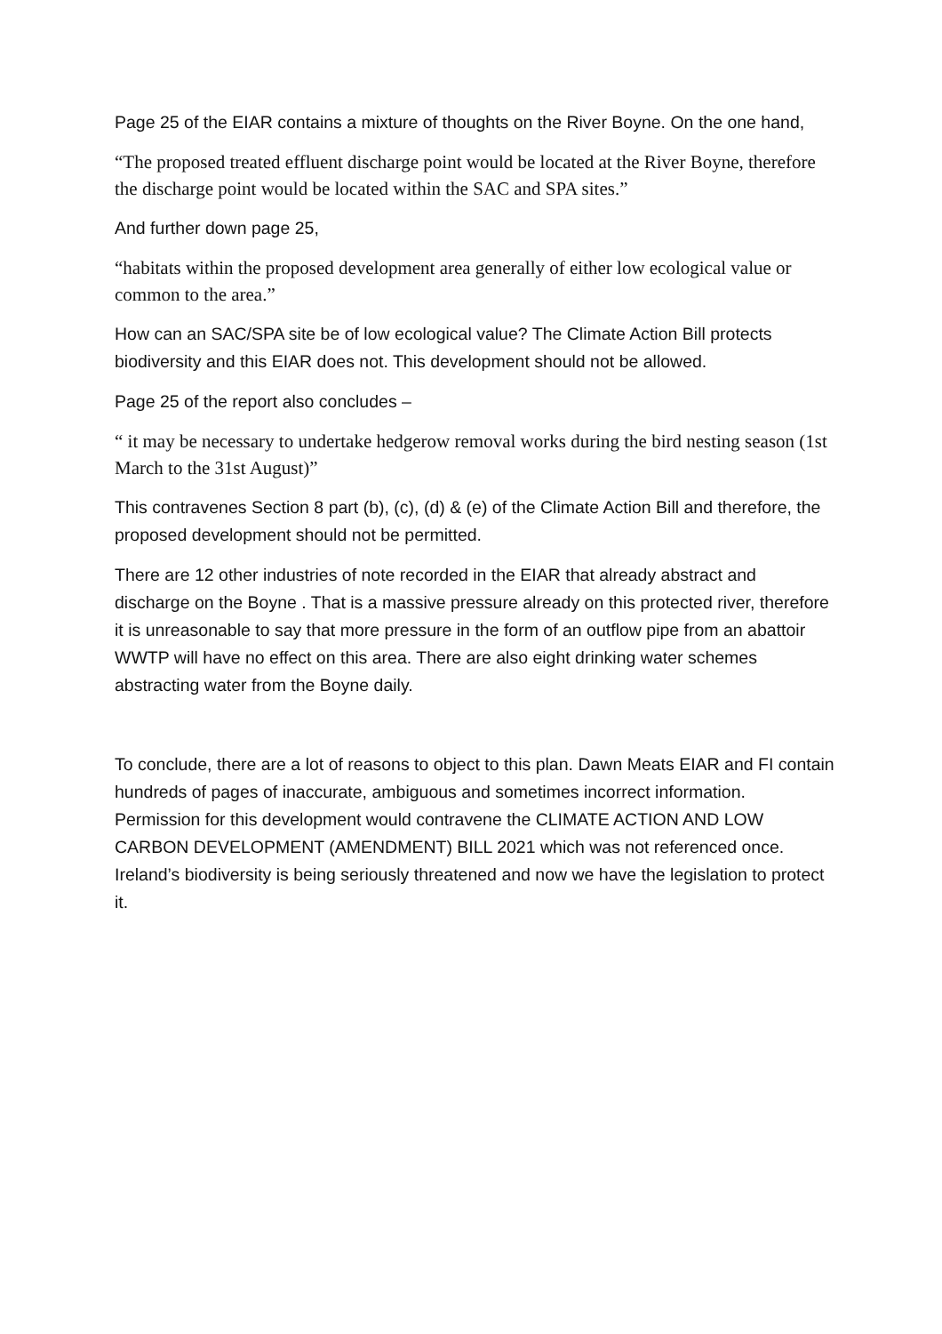Page 25 of the EIAR contains a mixture of thoughts on the River Boyne. On the one hand,
“The proposed treated effluent discharge point would be located at the River Boyne, therefore the discharge point would be located within the SAC and SPA sites.”
And further down page 25,
“habitats within the proposed development area generally of either low ecological value or common to the area.”
How can an SAC/SPA site be of low ecological value? The Climate Action Bill protects biodiversity and this EIAR does not. This development should not be allowed.
Page 25 of the report also concludes –
“ it may be necessary to undertake hedgerow removal works during the bird nesting season (1st March to the 31st August)”
This contravenes Section 8 part (b), (c), (d) & (e) of the Climate Action Bill and therefore, the proposed development should not be permitted.
There are 12 other industries of note recorded in the EIAR that already abstract and discharge on the Boyne . That is a massive pressure already on this protected river, therefore it is unreasonable to say that more pressure in the form of an outflow pipe from an abattoir WWTP will have no effect on this area. There are also eight drinking water schemes abstracting water from the Boyne daily.
To conclude, there are a lot of reasons to object to this plan. Dawn Meats EIAR and FI contain hundreds of pages of inaccurate, ambiguous and sometimes incorrect information. Permission for this development would contravene the CLIMATE ACTION AND LOW CARBON DEVELOPMENT (AMENDMENT) BILL 2021 which was not referenced once. Ireland’s biodiversity is being seriously threatened and now we have the legislation to protect it.